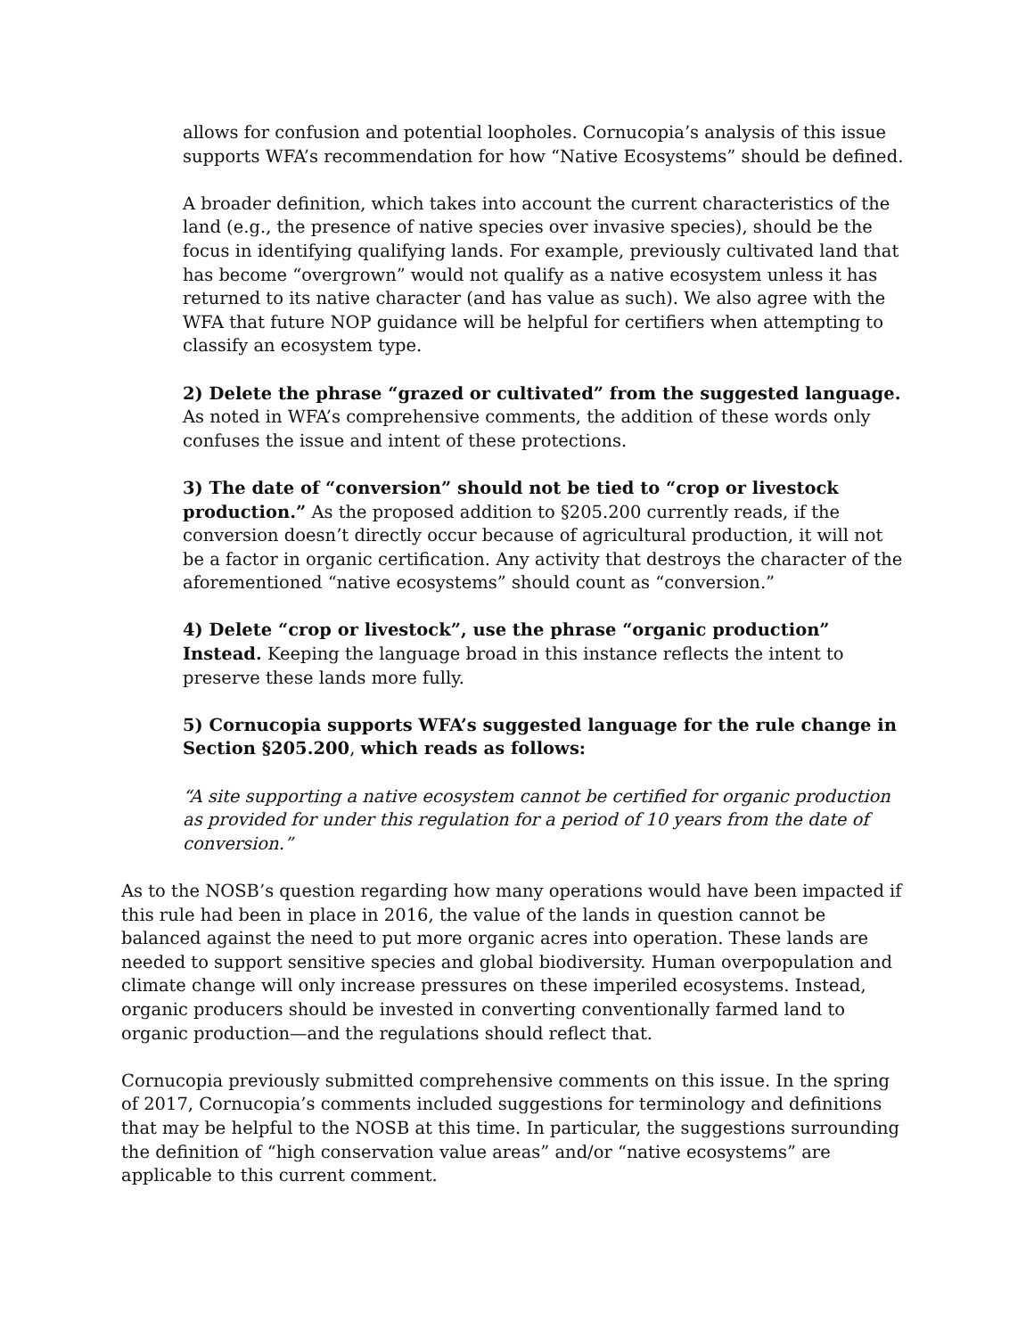allows for confusion and potential loopholes. Cornucopia’s analysis of this issue supports WFA’s recommendation for how “Native Ecosystems” should be defined.
A broader definition, which takes into account the current characteristics of the land (e.g., the presence of native species over invasive species), should be the focus in identifying qualifying lands. For example, previously cultivated land that has become “overgrown” would not qualify as a native ecosystem unless it has returned to its native character (and has value as such). We also agree with the WFA that future NOP guidance will be helpful for certifiers when attempting to classify an ecosystem type.
2) Delete the phrase “grazed or cultivated” from the suggested language. As noted in WFA’s comprehensive comments, the addition of these words only confuses the issue and intent of these protections.
3) The date of “conversion” should not be tied to “crop or livestock production.” As the proposed addition to §205.200 currently reads, if the conversion doesn’t directly occur because of agricultural production, it will not be a factor in organic certification. Any activity that destroys the character of the aforementioned “native ecosystems” should count as “conversion.”
4) Delete “crop or livestock”, use the phrase “organic production”
Instead. Keeping the language broad in this instance reflects the intent to preserve these lands more fully.
5) Cornucopia supports WFA’s suggested language for the rule change in Section §205.200, which reads as follows:
“A site supporting a native ecosystem cannot be certified for organic production as provided for under this regulation for a period of 10 years from the date of conversion.”
As to the NOSB’s question regarding how many operations would have been impacted if this rule had been in place in 2016, the value of the lands in question cannot be balanced against the need to put more organic acres into operation. These lands are needed to support sensitive species and global biodiversity. Human overpopulation and climate change will only increase pressures on these imperiled ecosystems. Instead, organic producers should be invested in converting conventionally farmed land to organic production—and the regulations should reflect that.
Cornucopia previously submitted comprehensive comments on this issue. In the spring of 2017, Cornucopia’s comments included suggestions for terminology and definitions that may be helpful to the NOSB at this time. In particular, the suggestions surrounding the definition of “high conservation value areas” and/or “native ecosystems” are applicable to this current comment.